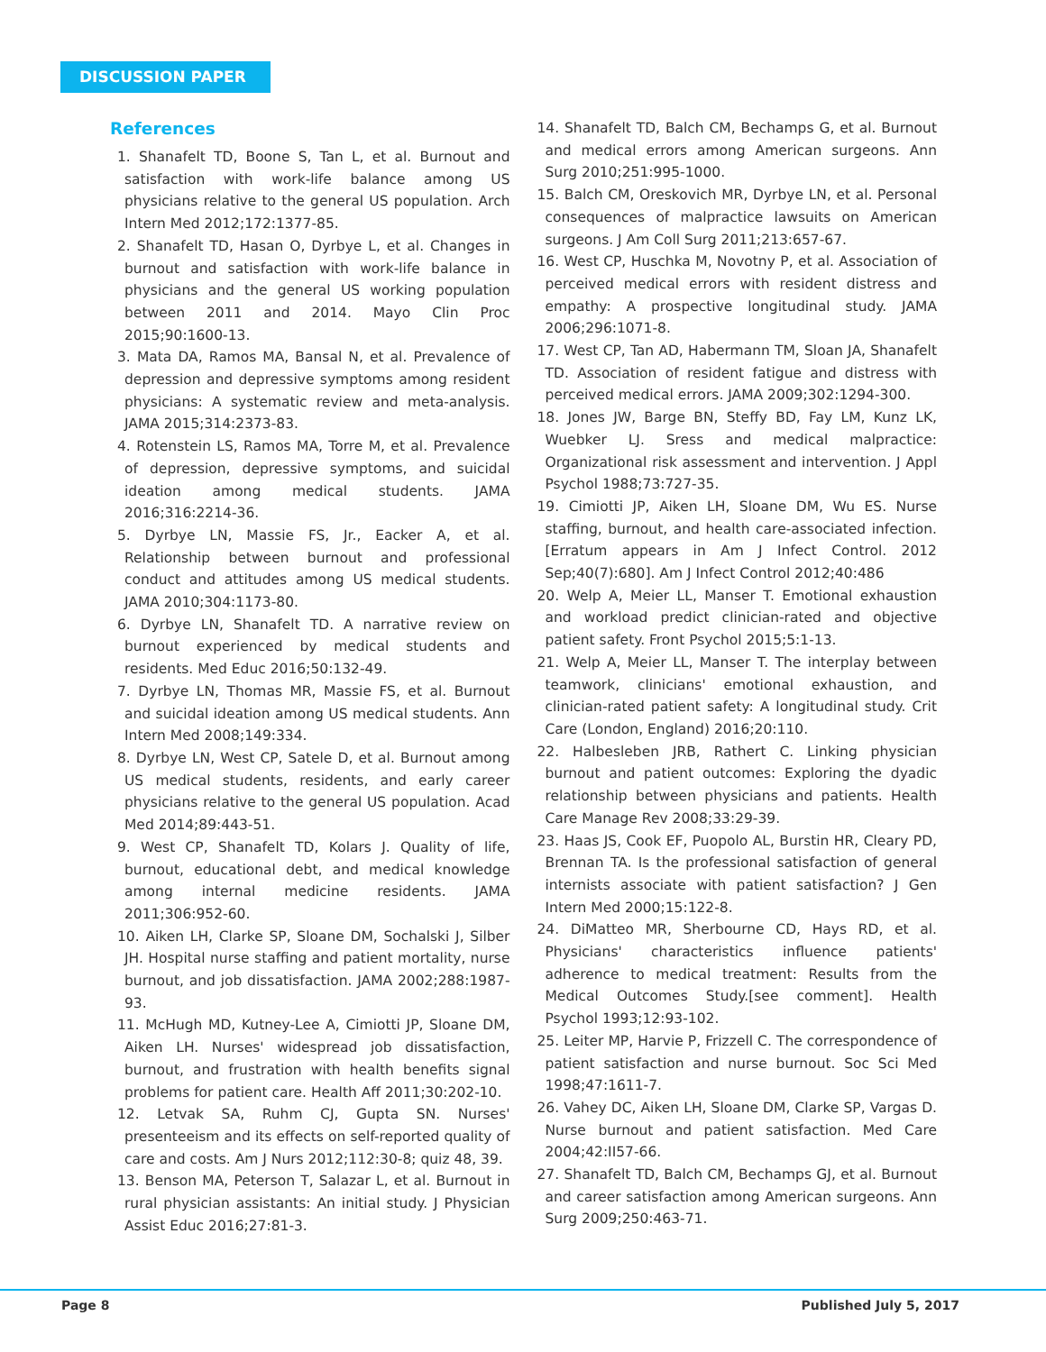DISCUSSION PAPER
References
1. Shanafelt TD, Boone S, Tan L, et al. Burnout and satisfaction with work-life balance among US physicians relative to the general US population. Arch Intern Med 2012;172:1377-85.
2. Shanafelt TD, Hasan O, Dyrbye L, et al. Changes in burnout and satisfaction with work-life balance in physicians and the general US working population between 2011 and 2014. Mayo Clin Proc 2015;90:1600-13.
3. Mata DA, Ramos MA, Bansal N, et al. Prevalence of depression and depressive symptoms among resident physicians: A systematic review and meta-analysis. JAMA 2015;314:2373-83.
4. Rotenstein LS, Ramos MA, Torre M, et al. Prevalence of depression, depressive symptoms, and suicidal ideation among medical students. JAMA 2016;316:2214-36.
5. Dyrbye LN, Massie FS, Jr., Eacker A, et al. Relationship between burnout and professional conduct and attitudes among US medical students. JAMA 2010;304:1173-80.
6. Dyrbye LN, Shanafelt TD. A narrative review on burnout experienced by medical students and residents. Med Educ 2016;50:132-49.
7. Dyrbye LN, Thomas MR, Massie FS, et al. Burnout and suicidal ideation among US medical students. Ann Intern Med 2008;149:334.
8. Dyrbye LN, West CP, Satele D, et al. Burnout among US medical students, residents, and early career physicians relative to the general US population. Acad Med 2014;89:443-51.
9. West CP, Shanafelt TD, Kolars J. Quality of life, burnout, educational debt, and medical knowledge among internal medicine residents. JAMA 2011;306:952-60.
10. Aiken LH, Clarke SP, Sloane DM, Sochalski J, Silber JH. Hospital nurse staffing and patient mortality, nurse burnout, and job dissatisfaction. JAMA 2002;288:1987-93.
11. McHugh MD, Kutney-Lee A, Cimiotti JP, Sloane DM, Aiken LH. Nurses' widespread job dissatisfaction, burnout, and frustration with health benefits signal problems for patient care. Health Aff 2011;30:202-10.
12. Letvak SA, Ruhm CJ, Gupta SN. Nurses' presenteeism and its effects on self-reported quality of care and costs. Am J Nurs 2012;112:30-8; quiz 48, 39.
13. Benson MA, Peterson T, Salazar L, et al. Burnout in rural physician assistants: An initial study. J Physician Assist Educ 2016;27:81-3.
14. Shanafelt TD, Balch CM, Bechamps G, et al. Burnout and medical errors among American surgeons. Ann Surg 2010;251:995-1000.
15. Balch CM, Oreskovich MR, Dyrbye LN, et al. Personal consequences of malpractice lawsuits on American surgeons. J Am Coll Surg 2011;213:657-67.
16. West CP, Huschka M, Novotny P, et al. Association of perceived medical errors with resident distress and empathy: A prospective longitudinal study. JAMA 2006;296:1071-8.
17. West CP, Tan AD, Habermann TM, Sloan JA, Shanafelt TD. Association of resident fatigue and distress with perceived medical errors. JAMA 2009;302:1294-300.
18. Jones JW, Barge BN, Steffy BD, Fay LM, Kunz LK, Wuebker LJ. Sress and medical malpractice: Organizational risk assessment and intervention. J Appl Psychol 1988;73:727-35.
19. Cimiotti JP, Aiken LH, Sloane DM, Wu ES. Nurse staffing, burnout, and health care-associated infection.[Erratum appears in Am J Infect Control. 2012 Sep;40(7):680]. Am J Infect Control 2012;40:486
20. Welp A, Meier LL, Manser T. Emotional exhaustion and workload predict clinician-rated and objective patient safety. Front Psychol 2015;5:1-13.
21. Welp A, Meier LL, Manser T. The interplay between teamwork, clinicians' emotional exhaustion, and clinician-rated patient safety: A longitudinal study. Crit Care (London, England) 2016;20:110.
22. Halbesleben JRB, Rathert C. Linking physician burnout and patient outcomes: Exploring the dyadic relationship between physicians and patients. Health Care Manage Rev 2008;33:29-39.
23. Haas JS, Cook EF, Puopolo AL, Burstin HR, Cleary PD, Brennan TA. Is the professional satisfaction of general internists associate with patient satisfaction? J Gen Intern Med 2000;15:122-8.
24. DiMatteo MR, Sherbourne CD, Hays RD, et al. Physicians' characteristics influence patients' adherence to medical treatment: Results from the Medical Outcomes Study.[see comment]. Health Psychol 1993;12:93-102.
25. Leiter MP, Harvie P, Frizzell C. The correspondence of patient satisfaction and nurse burnout. Soc Sci Med 1998;47:1611-7.
26. Vahey DC, Aiken LH, Sloane DM, Clarke SP, Vargas D. Nurse burnout and patient satisfaction. Med Care 2004;42:II57-66.
27. Shanafelt TD, Balch CM, Bechamps GJ, et al. Burnout and career satisfaction among American surgeons. Ann Surg 2009;250:463-71.
Page 8 Published July 5, 2017